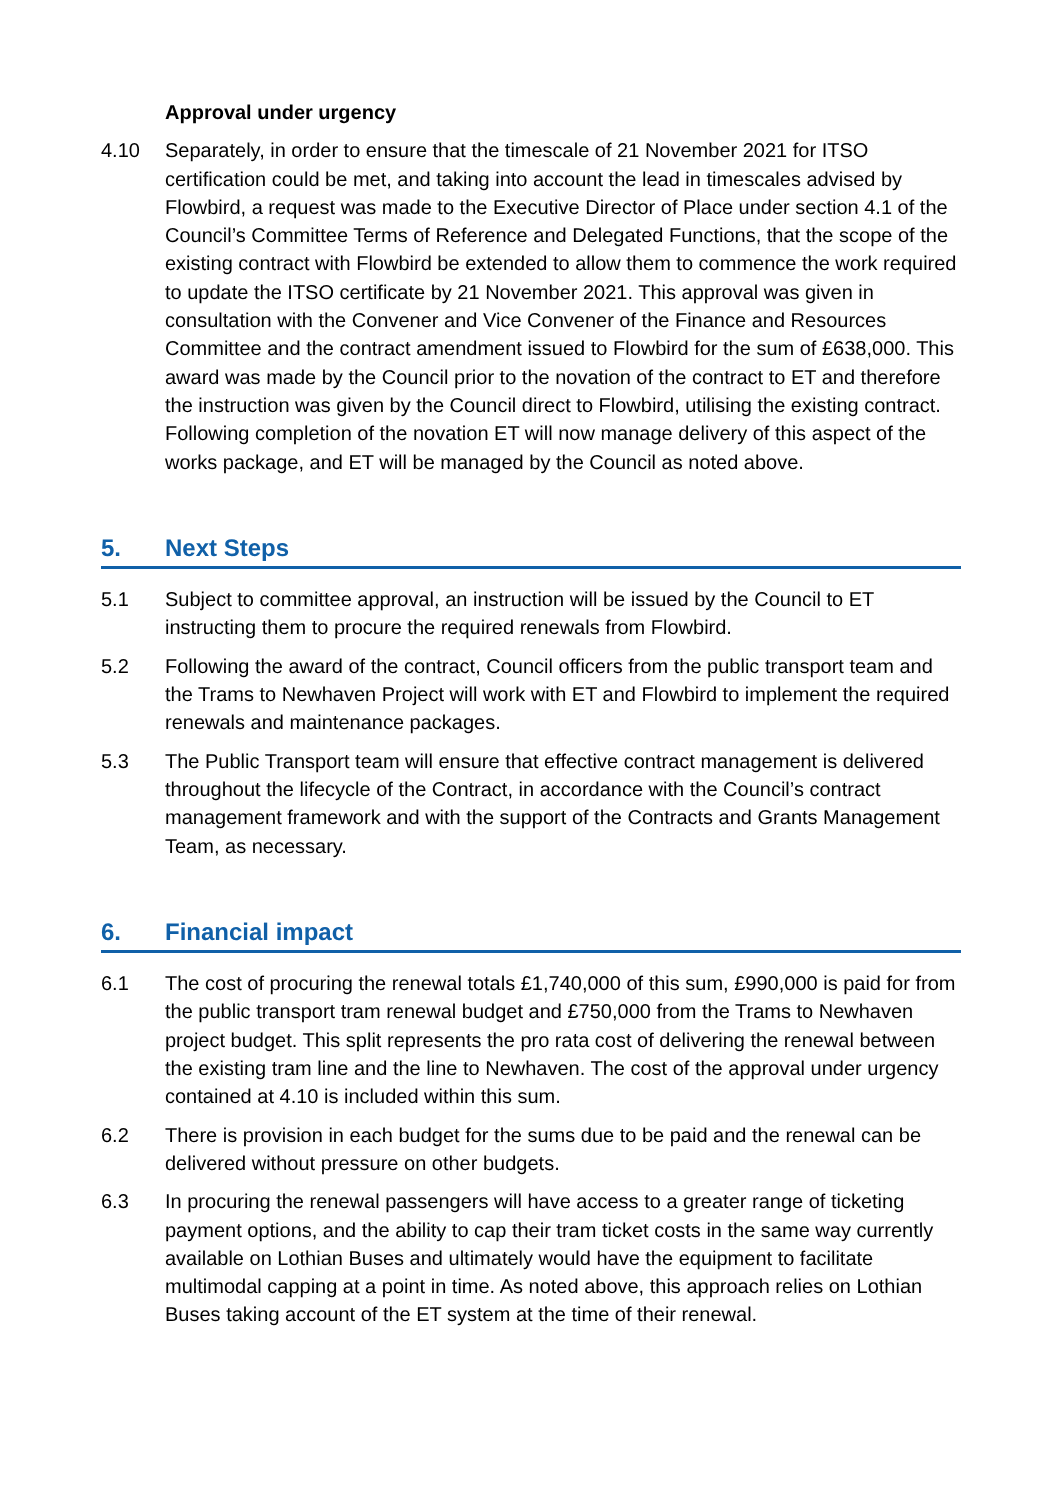Approval under urgency
4.10 Separately, in order to ensure that the timescale of 21 November 2021 for ITSO certification could be met, and taking into account the lead in timescales advised by Flowbird, a request was made to the Executive Director of Place under section 4.1 of the Council’s Committee Terms of Reference and Delegated Functions, that the scope of the existing contract with Flowbird be extended to allow them to commence the work required to update the ITSO certificate by 21 November 2021. This approval was given in consultation with the Convener and Vice Convener of the Finance and Resources Committee and the contract amendment issued to Flowbird for the sum of £638,000. This award was made by the Council prior to the novation of the contract to ET and therefore the instruction was given by the Council direct to Flowbird, utilising the existing contract. Following completion of the novation ET will now manage delivery of this aspect of the works package, and ET will be managed by the Council as noted above.
5. Next Steps
5.1 Subject to committee approval, an instruction will be issued by the Council to ET instructing them to procure the required renewals from Flowbird.
5.2 Following the award of the contract, Council officers from the public transport team and the Trams to Newhaven Project will work with ET and Flowbird to implement the required renewals and maintenance packages.
5.3 The Public Transport team will ensure that effective contract management is delivered throughout the lifecycle of the Contract, in accordance with the Council’s contract management framework and with the support of the Contracts and Grants Management Team, as necessary.
6. Financial impact
6.1 The cost of procuring the renewal totals £1,740,000 of this sum, £990,000 is paid for from the public transport tram renewal budget and £750,000 from the Trams to Newhaven project budget. This split represents the pro rata cost of delivering the renewal between the existing tram line and the line to Newhaven. The cost of the approval under urgency contained at 4.10 is included within this sum.
6.2 There is provision in each budget for the sums due to be paid and the renewal can be delivered without pressure on other budgets.
6.3 In procuring the renewal passengers will have access to a greater range of ticketing payment options, and the ability to cap their tram ticket costs in the same way currently available on Lothian Buses and ultimately would have the equipment to facilitate multimodal capping at a point in time. As noted above, this approach relies on Lothian Buses taking account of the ET system at the time of their renewal.